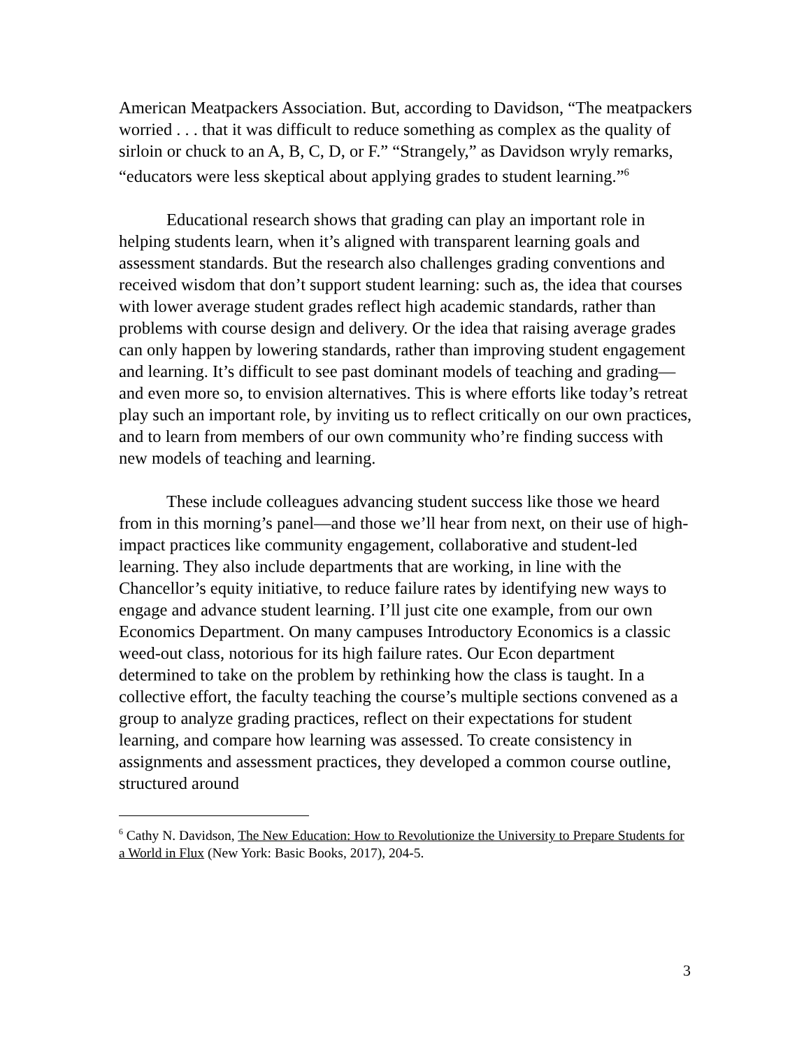American Meatpackers Association. But, according to Davidson, “The meatpackers worried . . . that it was difficult to reduce something as complex as the quality of sirloin or chuck to an A, B, C, D, or F.” “Strangely,” as Davidson wryly remarks, “educators were less skeptical about applying grades to student learning.”<sup>6</sup>
Educational research shows that grading can play an important role in helping students learn, when it’s aligned with transparent learning goals and assessment standards. But the research also challenges grading conventions and received wisdom that don’t support student learning: such as, the idea that courses with lower average student grades reflect high academic standards, rather than problems with course design and delivery. Or the idea that raising average grades can only happen by lowering standards, rather than improving student engagement and learning. It’s difficult to see past dominant models of teaching and grading—and even more so, to envision alternatives. This is where efforts like today’s retreat play such an important role, by inviting us to reflect critically on our own practices, and to learn from members of our own community who’re finding success with new models of teaching and learning.
These include colleagues advancing student success like those we heard from in this morning’s panel—and those we’ll hear from next, on their use of high-impact practices like community engagement, collaborative and student-led learning. They also include departments that are working, in line with the Chancellor’s equity initiative, to reduce failure rates by identifying new ways to engage and advance student learning. I’ll just cite one example, from our own Economics Department. On many campuses Introductory Economics is a classic weed-out class, notorious for its high failure rates. Our Econ department determined to take on the problem by rethinking how the class is taught. In a collective effort, the faculty teaching the course’s multiple sections convened as a group to analyze grading practices, reflect on their expectations for student learning, and compare how learning was assessed. To create consistency in assignments and assessment practices, they developed a common course outline, structured around
<sup>6</sup> Cathy N. Davidson, The New Education: How to Revolutionize the University to Prepare Students for a World in Flux (New York: Basic Books, 2017), 204-5.
3